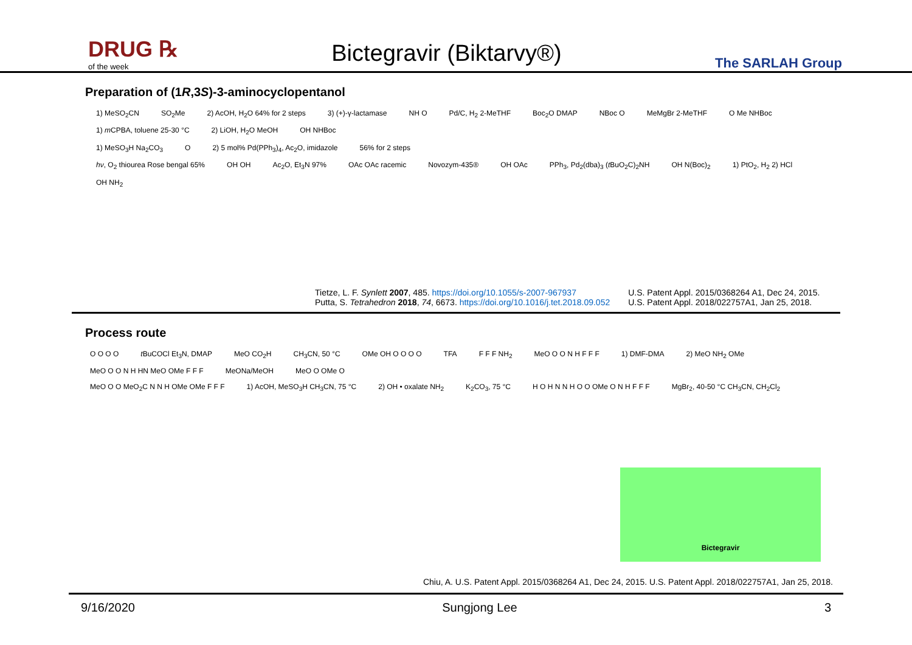DRUG ℞
of the week
Bictegravir (Biktarvy®)
The SARLAH Group
Preparation of (1R,3S)-3-aminocyclopentanol
1) MeSO<sub>2</sub>CN SO<sub>2</sub>Me 2) AcOH, H<sub>2</sub>O 64% for 2 steps 3) (+)-γ-lactamase NH O Pd/C, H<sub>2</sub> 2-MeTHF Boc<sub>2</sub>O DMAP NBoc O MeMgBr 2-MeTHF O Me NHBoc 1) m CPBA, toluene 25-30 °C 2) LiOH, H<sub>2</sub>O MeOH OH NHBoc
1) MeSO<sub>3</sub>H Na<sub>2</sub>CO<sub>3</sub> O 2) 5 mol% Pd(PPh<sub>3</sub>)<sub>4</sub>, Ac<sub>2</sub>O, imidazole 56% for 2 steps
hν, O<sub>2</sub> thiourea Rose bengal 65% OH OH Ac<sub>2</sub>O, Et<sub>3</sub>N 97% OAc OAc racemic Novozym-435® OH OAc PPh<sub>3</sub>, Pd<sub>2</sub>(dba)<sub>3</sub> (t BuO<sub>2</sub>C)<sub>2</sub>NH OH N(Boc)<sub>2</sub> 1) PtO<sub>2</sub>, H<sub>2</sub> 2) HCl OH NH<sub>2</sub>
Tietze, L. F. Synlett 2007, 485. https://doi.org/10.1055/s-2007-967937
Putta, S. Tetrahedron 2018, 74, 6673. https://doi.org/10.1016/j.tet.2018.09.052
U.S. Patent Appl. 2015/0368264 A1, Dec 24, 2015.
U.S. Patent Appl. 2018/022757A1, Jan 25, 2018.
Process route
O O O O t BuCOCl Et<sub>3</sub>N, DMAP MeO CO<sub>2</sub>H CH<sub>3</sub>CN, 50 °C OMe OH O O O O TFA F F F NH<sub>2</sub> MeO O O N H F F F 1) DMF-DMA 2) MeO NH<sub>2</sub> OMe MeO O O N H HN MeO OMe F F F MeONa/MeOH MeO O OMe O
MeO O O MeO<sub>2</sub>C N N H OMe OMe F F F 1) AcOH, MeSO<sub>3</sub>H CH<sub>3</sub>CN, 75 °C 2) OH • oxalate NH<sub>2</sub> K<sub>2</sub>CO<sub>3</sub>, 75 °C H O H N N H O O OMe O N H F F F MgBr<sub>2</sub>, 40-50 °C CH<sub>3</sub>CN, CH<sub>2</sub>Cl<sub>2</sub>
Bictegravir
Chiu, A. U.S. Patent Appl. 2015/0368264 A1, Dec 24, 2015. U.S. Patent Appl. 2018/022757A1, Jan 25, 2018.
9/16/2020 Sungjong Lee 3